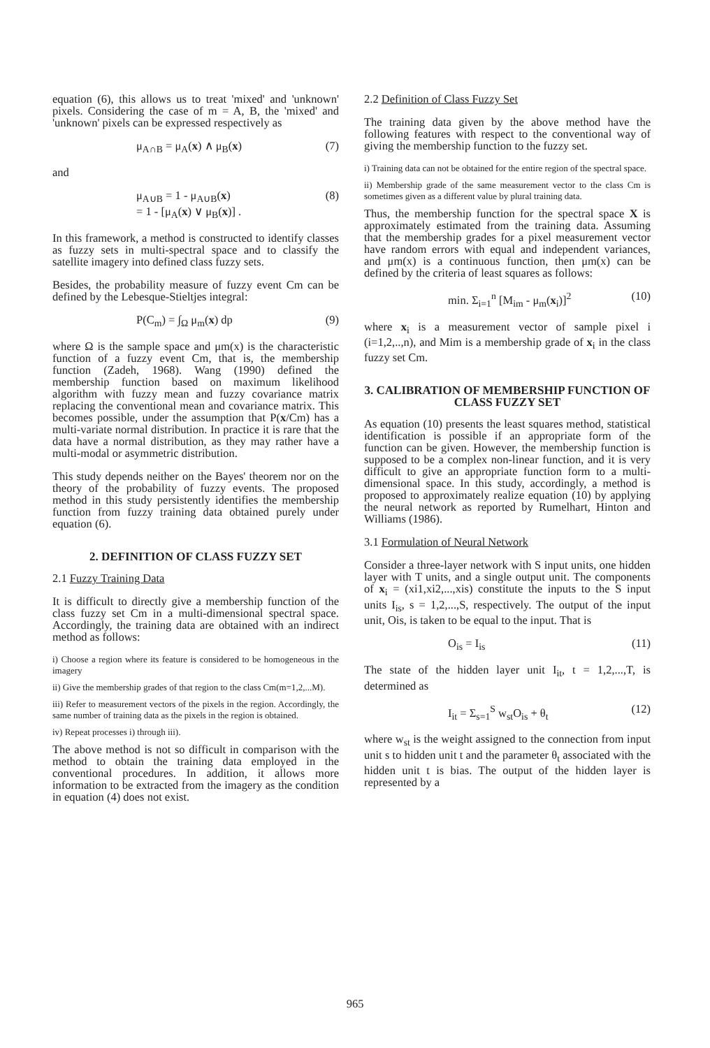equation (6), this allows us to treat 'mixed' and 'unknown' pixels. Considering the case of m = A, B, the 'mixed' and 'unknown' pixels can be expressed respectively as
μ<sub>A∩B</sub> = μ<sub>A</sub>(x) ∧ μ<sub>B</sub>(x) (7)
and
μ<sub>A∪B</sub> = 1 - μ<sub>A∪B</sub>(x)
= 1 - [μ<sub>A</sub>(x) ∨ μ<sub>B</sub>(x)] . (8)
In this framework, a method is constructed to identify classes as fuzzy sets in multi-spectral space and to classify the satellite imagery into defined class fuzzy sets.
Besides, the probability measure of fuzzy event Cm can be defined by the Lebesque-Stieltjes integral:
P(C<sub>m</sub>) = ∫<sub>Ω</sub> μ<sub>m</sub>(x) dp (9)
where Ω is the sample space and μm(x) is the characteristic function of a fuzzy event Cm, that is, the membership function (Zadeh, 1968). Wang (1990) defined the membership function based on maximum likelihood algorithm with fuzzy mean and fuzzy covariance matrix replacing the conventional mean and covariance matrix. This becomes possible, under the assumption that P(x/Cm) has a multi-variate normal distribution. In practice it is rare that the data have a normal distribution, as they may rather have a multi-modal or asymmetric distribution.
This study depends neither on the Bayes' theorem nor on the theory of the probability of fuzzy events. The proposed method in this study persistently identifies the membership function from fuzzy training data obtained purely under equation (6).
2. DEFINITION OF CLASS FUZZY SET
2.1 Fuzzy Training Data
It is difficult to directly give a membership function of the class fuzzy set Cm in a multi-dimensional spectral space. Accordingly, the training data are obtained with an indirect method as follows:
i) Choose a region where its feature is considered to be homogeneous in the imagery
ii) Give the membership grades of that region to the class Cm(m=1,2,...M).
iii) Refer to measurement vectors of the pixels in the region. Accordingly, the same number of training data as the pixels in the region is obtained.
iv) Repeat processes i) through iii).
The above method is not so difficult in comparison with the method to obtain the training data employed in the conventional procedures. In addition, it allows more information to be extracted from the imagery as the condition in equation (4) does not exist.
2.2 Definition of Class Fuzzy Set
The training data given by the above method have the following features with respect to the conventional way of giving the membership function to the fuzzy set.
i) Training data can not be obtained for the entire region of the spectral space.
ii) Membership grade of the same measurement vector to the class Cm is sometimes given as a different value by plural training data.
Thus, the membership function for the spectral space X is approximately estimated from the training data. Assuming that the membership grades for a pixel measurement vector have random errors with equal and independent variances, and μm(x) is a continuous function, then μm(x) can be defined by the criteria of least squares as follows:
min. Σ<sub>i=1</sub><sup>n</sup> [M<sub>im</sub> - μ<sub>m</sub>(x<sub>i</sub>)]<sup>2</sup> (10)
where x<sub>i</sub> is a measurement vector of sample pixel i (i=1,2,..,n), and Mim is a membership grade of x<sub>i</sub> in the class fuzzy set Cm.
3. CALIBRATION OF MEMBERSHIP FUNCTION OF CLASS FUZZY SET
As equation (10) presents the least squares method, statistical identification is possible if an appropriate form of the function can be given. However, the membership function is supposed to be a complex non-linear function, and it is very difficult to give an appropriate function form to a multi-dimensional space. In this study, accordingly, a method is proposed to approximately realize equation (10) by applying the neural network as reported by Rumelhart, Hinton and Williams (1986).
3.1 Formulation of Neural Network
Consider a three-layer network with S input units, one hidden layer with T units, and a single output unit. The components of x<sub>i</sub> = (xi1,xi2,...,xis) constitute the inputs to the S input units I<sub>is</sub>, s = 1,2,...,S, respectively. The output of the input unit, Ois, is taken to be equal to the input. That is
O<sub>is</sub> = I<sub>is</sub> (11)
The state of the hidden layer unit I<sub>it</sub>, t = 1,2,...,T, is determined as
I<sub>it</sub> = Σ<sub>s=1</sub><sup>S</sup> w<sub>st</sub>O<sub>is</sub> + θ<sub>t</sub> (12)
where w<sub>st</sub> is the weight assigned to the connection from input unit s to hidden unit t and the parameter θ<sub>t</sub> associated with the hidden unit t is bias. The output of the hidden layer is represented by a
965